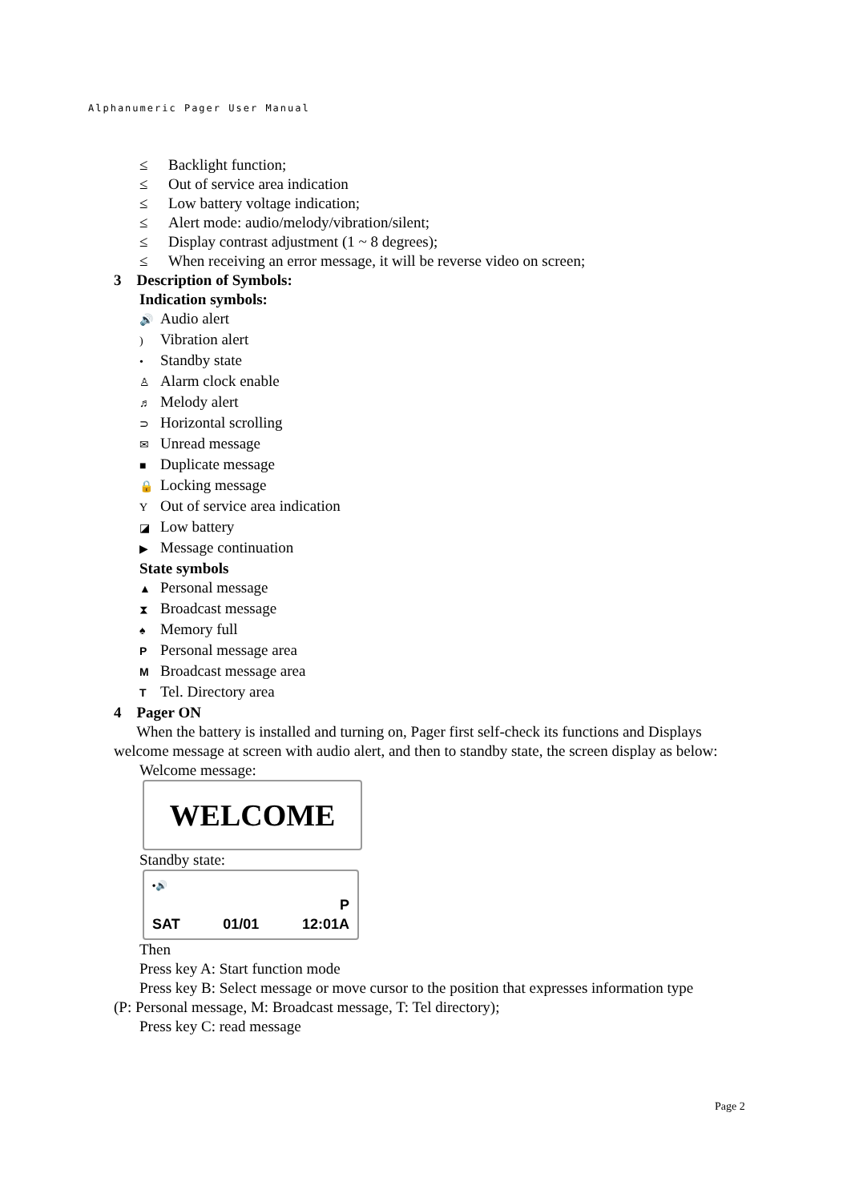Alphanumeric Pager User Manual
≤ Backlight function;
≤ Out of service area indication
≤ Low battery voltage indication;
≤ Alert mode: audio/melody/vibration/silent;
≤ Display contrast adjustment (1 ~ 8 degrees);
≤ When receiving an error message, it will be reverse video on screen;
3 Description of Symbols:
Indication symbols:
🔊 Audio alert
) Vibration alert
• Standby state
♙ Alarm clock enable
♬ Melody alert
⊃ Horizontal scrolling
✉ Unread message
■ Duplicate message
🔒 Locking message
Y Out of service area indication
◪ Low battery
▶ Message continuation
State symbols
▲ Personal message
⧗ Broadcast message
♠ Memory full
P Personal message area
M Broadcast message area
T Tel. Directory area
4 Pager ON
When the battery is installed and turning on, Pager first self-check its functions and Displays welcome message at screen with audio alert, and then to standby state, the screen display as below:
Welcome message:
WELCOME
Standby state:
•🔊
P
SAT 01/01 12:01A
Then
Press key A: Start function mode
Press key B: Select message or move cursor to the position that expresses information type
(P: Personal message, M: Broadcast message, T: Tel directory);
Press key C: read message
Page 2